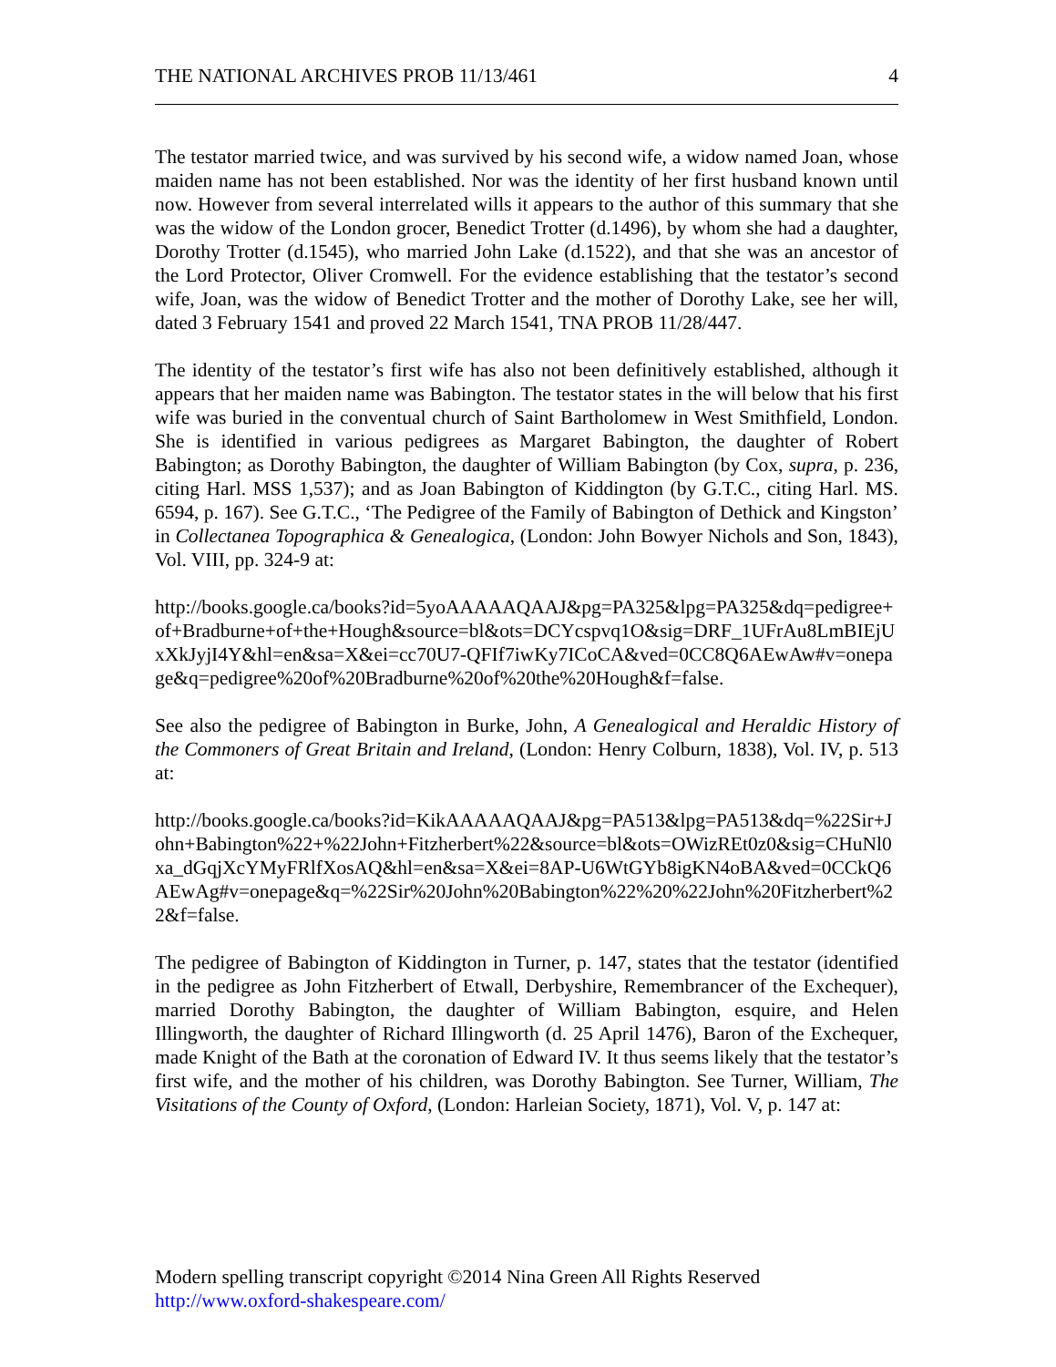THE NATIONAL ARCHIVES PROB 11/13/461 4
The testator married twice, and was survived by his second wife, a widow named Joan, whose maiden name has not been established. Nor was the identity of her first husband known until now. However from several interrelated wills it appears to the author of this summary that she was the widow of the London grocer, Benedict Trotter (d.1496), by whom she had a daughter, Dorothy Trotter (d.1545), who married John Lake (d.1522), and that she was an ancestor of the Lord Protector, Oliver Cromwell. For the evidence establishing that the testator’s second wife, Joan, was the widow of Benedict Trotter and the mother of Dorothy Lake, see her will, dated 3 February 1541 and proved 22 March 1541, TNA PROB 11/28/447.
The identity of the testator’s first wife has also not been definitively established, although it appears that her maiden name was Babington. The testator states in the will below that his first wife was buried in the conventual church of Saint Bartholomew in West Smithfield, London. She is identified in various pedigrees as Margaret Babington, the daughter of Robert Babington; as Dorothy Babington, the daughter of William Babington (by Cox, supra, p. 236, citing Harl. MSS 1,537); and as Joan Babington of Kiddington (by G.T.C., citing Harl. MS. 6594, p. 167). See G.T.C., ‘The Pedigree of the Family of Babington of Dethick and Kingston’ in Collectanea Topographica & Genealogica, (London: John Bowyer Nichols and Son, 1843), Vol. VIII, pp. 324-9 at:
http://books.google.ca/books?id=5yoAAAAAQAAJ&pg=PA325&lpg=PA325&dq=pedigree+of+Bradburne+of+the+Hough&source=bl&ots=DCYcspvq1O&sig=DRF_1UFrAu8LmBIEjUxXkJyjI4Y&hl=en&sa=X&ei=cc70U7-QFIf7iwKy7ICoCA&ved=0CC8Q6AEwAw#v=onepage&q=pedigree%20of%20Bradburne%20of%20the%20Hough&f=false.
See also the pedigree of Babington in Burke, John, A Genealogical and Heraldic History of the Commoners of Great Britain and Ireland, (London: Henry Colburn, 1838), Vol. IV, p. 513 at:
http://books.google.ca/books?id=KikAAAAAQAAJ&pg=PA513&lpg=PA513&dq=%22Sir+John+Babington%22+%22John+Fitzherbert%22&source=bl&ots=OWizREt0z0&sig=CHuNl0xa_dGqjXcYMyFRlfXosAQ&hl=en&sa=X&ei=8AP-U6WtGYb8igKN4oBA&ved=0CCkQ6AEwAg#v=onepage&q=%22Sir%20John%20Babington%22%20%22John%20Fitzherbert%22&f=false.
The pedigree of Babington of Kiddington in Turner, p. 147, states that the testator (identified in the pedigree as John Fitzherbert of Etwall, Derbyshire, Remembrancer of the Exchequer), married Dorothy Babington, the daughter of William Babington, esquire, and Helen Illingworth, the daughter of Richard Illingworth (d. 25 April 1476), Baron of the Exchequer, made Knight of the Bath at the coronation of Edward IV. It thus seems likely that the testator’s first wife, and the mother of his children, was Dorothy Babington. See Turner, William, The Visitations of the County of Oxford, (London: Harleian Society, 1871), Vol. V, p. 147 at:
Modern spelling transcript copyright ©2014 Nina Green All Rights Reserved
http://www.oxford-shakespeare.com/